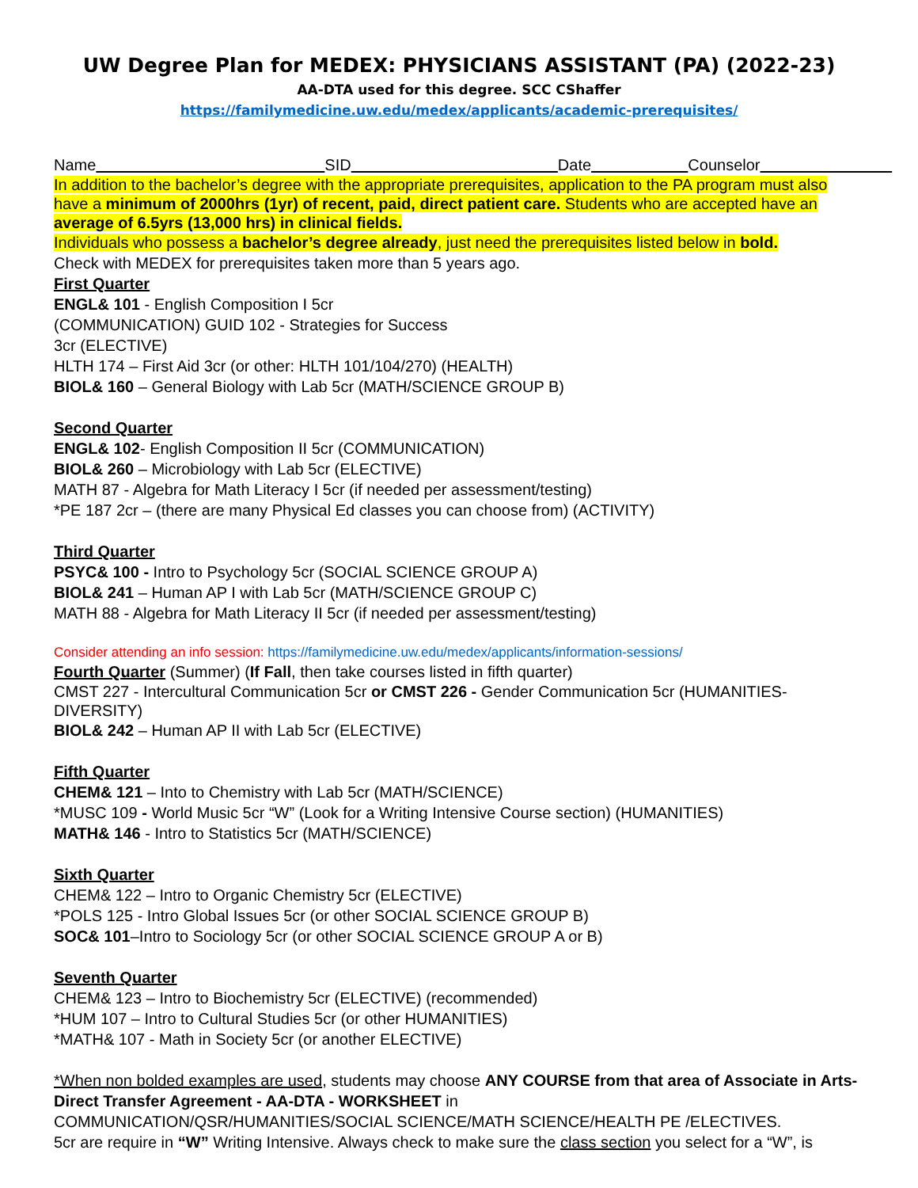UW Degree Plan for MEDEX: PHYSICIANS ASSISTANT (PA) (2022-23)
AA-DTA used for this degree. SCC CShaffer
https://familymedicine.uw.edu/medex/applicants/academic-prerequisites/
Name SID Date Counselor
In addition to the bachelor’s degree with the appropriate prerequisites, application to the PA program must also have a minimum of 2000hrs (1yr) of recent, paid, direct patient care. Students who are accepted have an average of 6.5yrs (13,000 hrs) in clinical fields.
Individuals who possess a bachelor’s degree already, just need the prerequisites listed below in bold.
Check with MEDEX for prerequisites taken more than 5 years ago.
First Quarter
ENGL& 101 - English Composition I 5cr
(COMMUNICATION) GUID 102 - Strategies for Success
3cr (ELECTIVE)
HLTH 174 – First Aid 3cr (or other: HLTH 101/104/270) (HEALTH)
BIOL& 160 – General Biology with Lab 5cr (MATH/SCIENCE GROUP B)
Second Quarter
ENGL& 102- English Composition II 5cr (COMMUNICATION)
BIOL& 260 – Microbiology with Lab 5cr (ELECTIVE)
MATH 87 - Algebra for Math Literacy I 5cr (if needed per assessment/testing)
*PE 187 2cr – (there are many Physical Ed classes you can choose from) (ACTIVITY)
Third Quarter
PSYC& 100 - Intro to Psychology 5cr (SOCIAL SCIENCE GROUP A)
BIOL& 241 – Human AP I with Lab 5cr (MATH/SCIENCE GROUP C)
MATH 88 - Algebra for Math Literacy II 5cr (if needed per assessment/testing)
Consider attending an info session: https://familymedicine.uw.edu/medex/applicants/information-sessions/
Fourth Quarter (Summer) (If Fall, then take courses listed in fifth quarter)
CMST 227 - Intercultural Communication 5cr or CMST 226 - Gender Communication 5cr (HUMANITIES-DIVERSITY)
BIOL& 242 – Human AP II with Lab 5cr (ELECTIVE)
Fifth Quarter
CHEM& 121 – Into to Chemistry with Lab 5cr (MATH/SCIENCE)
*MUSC 109 - World Music 5cr “W” (Look for a Writing Intensive Course section) (HUMANITIES)
MATH& 146 - Intro to Statistics 5cr (MATH/SCIENCE)
Sixth Quarter
CHEM& 122 – Intro to Organic Chemistry 5cr (ELECTIVE)
*POLS 125 - Intro Global Issues 5cr (or other SOCIAL SCIENCE GROUP B)
SOC& 101–Intro to Sociology 5cr (or other SOCIAL SCIENCE GROUP A or B)
Seventh Quarter
CHEM& 123 – Intro to Biochemistry 5cr (ELECTIVE) (recommended)
*HUM 107 – Intro to Cultural Studies 5cr (or other HUMANITIES)
*MATH& 107 - Math in Society 5cr (or another ELECTIVE)
*When non bolded examples are used, students may choose ANY COURSE from that area of Associate in Arts- Direct Transfer Agreement - AA-DTA - WORKSHEET in
COMMUNICATION/QSR/HUMANITIES/SOCIAL SCIENCE/MATH SCIENCE/HEALTH PE /ELECTIVES.
5cr are require in “W” Writing Intensive. Always check to make sure the class section you select for a “W”, is